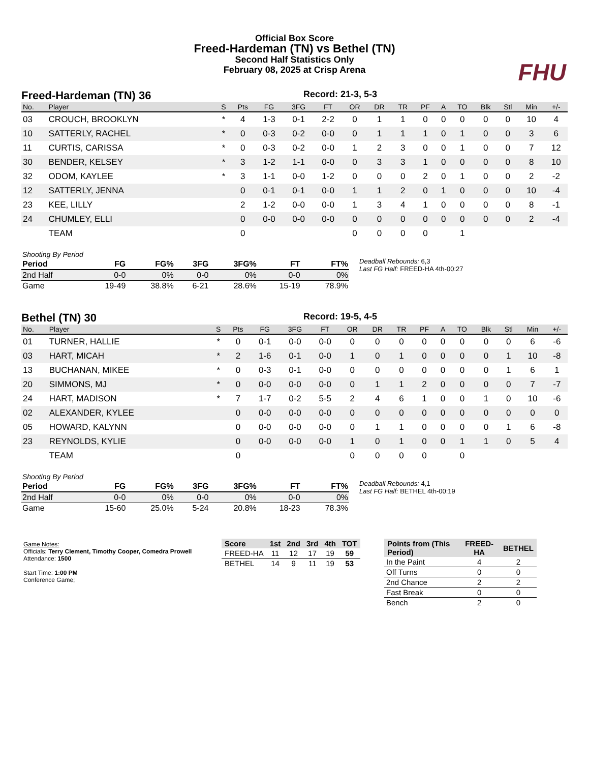Official Box Score
Freed-Hardeman (TN) vs Bethel (TN)
Second Half Statistics Only
February 08, 2025 at Crisp Arena
FHU
Freed-Hardeman (TN) 36
Record: 21-3, 5-3
| No. | Player | S | Pts | FG | 3FG | FT | OR | DR | TR | PF | A | TO | Blk | Stl | Min | +/- |
| --- | --- | --- | --- | --- | --- | --- | --- | --- | --- | --- | --- | --- | --- | --- | --- | --- |
| 03 | CROUCH, BROOKLYN | * | 4 | 1-3 | 0-1 | 2-2 | 0 | 1 | 1 | 0 | 0 | 0 | 0 | 0 | 10 | 4 |
| 10 | SATTERLY, RACHEL | * | 0 | 0-3 | 0-2 | 0-0 | 0 | 1 | 1 | 1 | 0 | 1 | 0 | 0 | 3 | 6 |
| 11 | CURTIS, CARISSA | * | 0 | 0-3 | 0-2 | 0-0 | 1 | 2 | 3 | 0 | 0 | 1 | 0 | 0 | 7 | 12 |
| 30 | BENDER, KELSEY | * | 3 | 1-2 | 1-1 | 0-0 | 0 | 3 | 3 | 1 | 0 | 0 | 0 | 0 | 8 | 10 |
| 32 | ODOM, KAYLEE | * | 3 | 1-1 | 0-0 | 1-2 | 0 | 0 | 0 | 2 | 0 | 1 | 0 | 0 | 2 | -2 |
| 12 | SATTERLY, JENNA | | 0 | 0-1 | 0-1 | 0-0 | 1 | 1 | 2 | 0 | 1 | 0 | 0 | 0 | 10 | -4 |
| 23 | KEE, LILLY | | 2 | 1-2 | 0-0 | 0-0 | 1 | 3 | 4 | 1 | 0 | 0 | 0 | 0 | 8 | -1 |
| 24 | CHUMLEY, ELLI | | 0 | 0-0 | 0-0 | 0-0 | 0 | 0 | 0 | 0 | 0 | 0 | 0 | 0 | 2 | -4 |
| | TEAM | | 0 | | | | 0 | 0 | 0 | 0 | | 1 | | | | |
| Shooting By Period | | | | | | |
| Period | FG | FG% | 3FG | 3FG% | FT | FT% |
| 2nd Half | 0-0 | 0% | 0-0 | 0% | 0-0 | 0% |
| Game | 19-49 | 38.8% | 6-21 | 28.6% | 15-19 | 78.9% |
Deadball Rebounds: 6,3
Last FG Half: FREED-HA 4th-00:27
Bethel (TN) 30
Record: 19-5, 4-5
| No. | Player | S | Pts | FG | 3FG | FT | OR | DR | TR | PF | A | TO | Blk | Stl | Min | +/- |
| --- | --- | --- | --- | --- | --- | --- | --- | --- | --- | --- | --- | --- | --- | --- | --- | --- |
| 01 | TURNER, HALLIE | * | 0 | 0-1 | 0-0 | 0-0 | 0 | 0 | 0 | 0 | 0 | 0 | 0 | 0 | 6 | -6 |
| 03 | HART, MICAH | * | 2 | 1-6 | 0-1 | 0-0 | 1 | 0 | 1 | 0 | 0 | 0 | 0 | 1 | 10 | -8 |
| 13 | BUCHANAN, MIKEE | * | 0 | 0-3 | 0-1 | 0-0 | 0 | 0 | 0 | 0 | 0 | 0 | 0 | 1 | 6 | 1 |
| 20 | SIMMONS, MJ | * | 0 | 0-0 | 0-0 | 0-0 | 0 | 1 | 1 | 2 | 0 | 0 | 0 | 0 | 7 | -7 |
| 24 | HART, MADISON | * | 7 | 1-7 | 0-2 | 5-5 | 2 | 4 | 6 | 1 | 0 | 0 | 1 | 0 | 10 | -6 |
| 02 | ALEXANDER, KYLEE | | 0 | 0-0 | 0-0 | 0-0 | 0 | 0 | 0 | 0 | 0 | 0 | 0 | 0 | 0 | 0 |
| 05 | HOWARD, KALYNN | | 0 | 0-0 | 0-0 | 0-0 | 0 | 1 | 1 | 0 | 0 | 0 | 0 | 1 | 6 | -8 |
| 23 | REYNOLDS, KYLIE | | 0 | 0-0 | 0-0 | 0-0 | 1 | 0 | 1 | 0 | 0 | 1 | 1 | 0 | 5 | 4 |
| | TEAM | | 0 | | | | 0 | 0 | 0 | 0 | | 0 | | | | |
| Shooting By Period | | | | | | |
| Period | FG | FG% | 3FG | 3FG% | FT | FT% |
| 2nd Half | 0-0 | 0% | 0-0 | 0% | 0-0 | 0% |
| Game | 15-60 | 25.0% | 5-24 | 20.8% | 18-23 | 78.3% |
Deadball Rebounds: 4,1
Last FG Half: BETHEL 4th-00:19
Game Notes:
Officials: Terry Clement, Timothy Cooper, Comedra Prowell
Attendance: 1500
Start Time: 1:00 PM
Conference Game;
| Score | 1st | 2nd | 3rd | 4th | TOT |
| --- | --- | --- | --- | --- | --- |
| FREED-HA | 11 | 12 | 17 | 19 | 59 |
| BETHEL | 14 | 9 | 11 | 19 | 53 |
| Points from (This Period) | FREED-HA | BETHEL |
| --- | --- | --- |
| In the Paint | 4 | 2 |
| Off Turns | 0 | 0 |
| 2nd Chance | 2 | 2 |
| Fast Break | 0 | 0 |
| Bench | 2 | 0 |